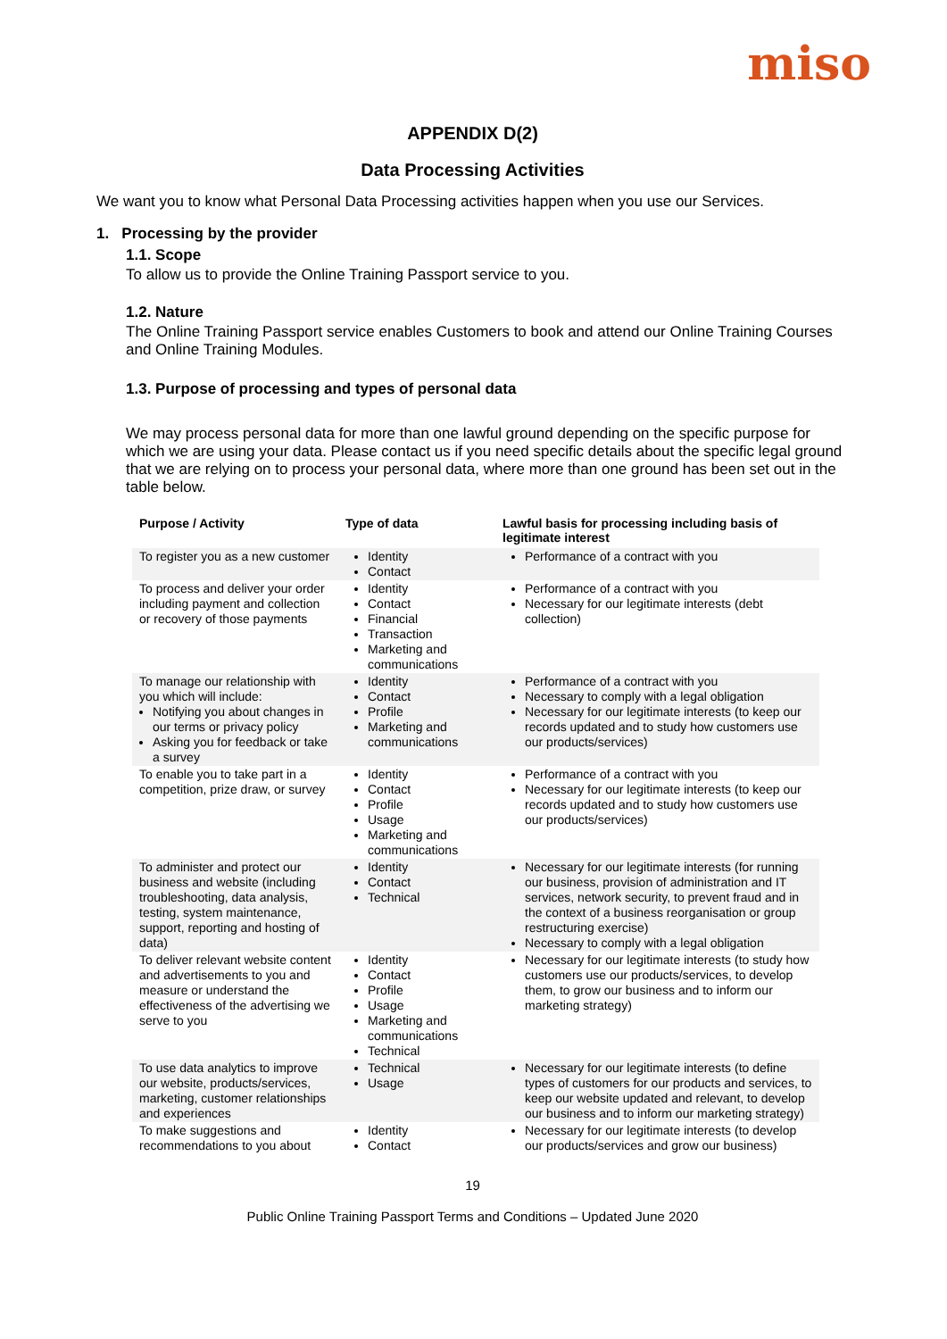miso
APPENDIX D(2)
Data Processing Activities
We want you to know what Personal Data Processing activities happen when you use our Services.
1. Processing by the provider
1.1. Scope
To allow us to provide the Online Training Passport service to you.
1.2. Nature
The Online Training Passport service enables Customers to book and attend our Online Training Courses and Online Training Modules.
1.3. Purpose of processing and types of personal data
We may process personal data for more than one lawful ground depending on the specific purpose for which we are using your data. Please contact us if you need specific details about the specific legal ground that we are relying on to process your personal data, where more than one ground has been set out in the table below.
| Purpose / Activity | Type of data | Lawful basis for processing including basis of legitimate interest |
| --- | --- | --- |
| To register you as a new customer | Identity Contact | Performance of a contract with you |
| To process and deliver your order including payment and collection or recovery of those payments | Identity Contact Financial Transaction Marketing and communications | Performance of a contract with you Necessary for our legitimate interests (debt collection) |
| To manage our relationship with you which will include: Notifying you about changes in our terms or privacy policy Asking you for feedback or take a survey | Identity Contact Profile Marketing and communications | Performance of a contract with you Necessary to comply with a legal obligation Necessary for our legitimate interests (to keep our records updated and to study how customers use our products/services) |
| To enable you to take part in a competition, prize draw, or survey | Identity Contact Profile Usage Marketing and communications | Performance of a contract with you Necessary for our legitimate interests (to keep our records updated and to study how customers use our products/services) |
| To administer and protect our business and website (including troubleshooting, data analysis, testing, system maintenance, support, reporting and hosting of data) | Identity Contact Technical | Necessary for our legitimate interests (for running our business, provision of administration and IT services, network security, to prevent fraud and in the context of a business reorganisation or group restructuring exercise) Necessary to comply with a legal obligation |
| To deliver relevant website content and advertisements to you and measure or understand the effectiveness of the advertising we serve to you | Identity Contact Profile Usage Marketing and communications Technical | Necessary for our legitimate interests (to study how customers use our products/services, to develop them, to grow our business and to inform our marketing strategy) |
| To use data analytics to improve our website, products/services, marketing, customer relationships and experiences | Technical Usage | Necessary for our legitimate interests (to define types of customers for our products and services, to keep our website updated and relevant, to develop our business and to inform our marketing strategy) |
| To make suggestions and recommendations to you about | Identity Contact | Necessary for our legitimate interests (to develop our products/services and grow our business) |
19
Public Online Training Passport Terms and Conditions – Updated June 2020